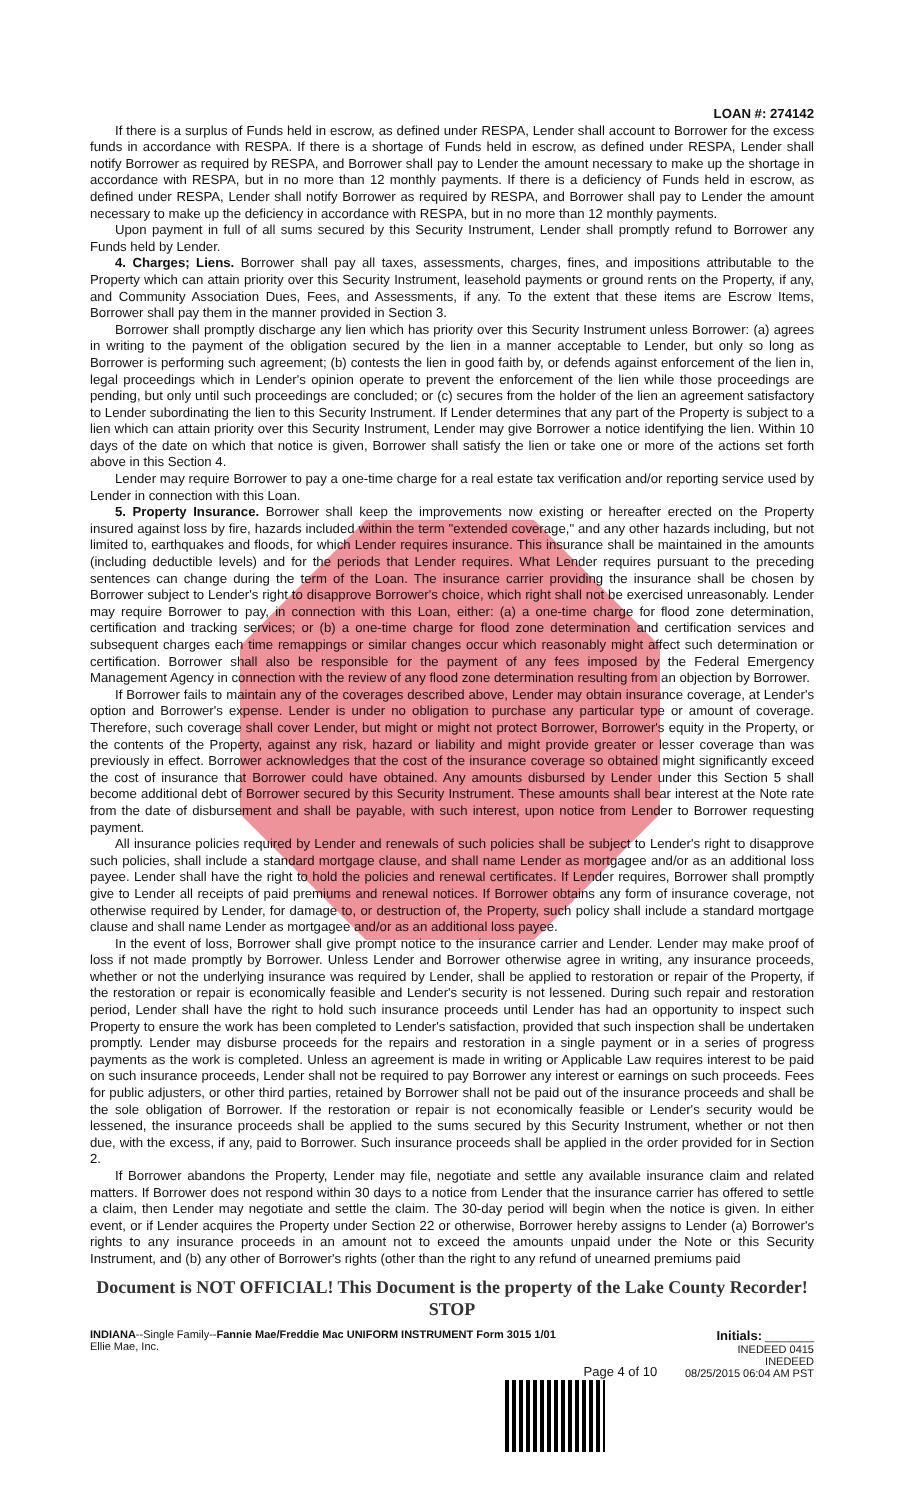LOAN #: 274142
If there is a surplus of Funds held in escrow, as defined under RESPA, Lender shall account to Borrower for the excess funds in accordance with RESPA. If there is a shortage of Funds held in escrow, as defined under RESPA, Lender shall notify Borrower as required by RESPA, and Borrower shall pay to Lender the amount necessary to make up the shortage in accordance with RESPA, but in no more than 12 monthly payments. If there is a deficiency of Funds held in escrow, as defined under RESPA, Lender shall notify Borrower as required by RESPA, and Borrower shall pay to Lender the amount necessary to make up the deficiency in accordance with RESPA, but in no more than 12 monthly payments.
Upon payment in full of all sums secured by this Security Instrument, Lender shall promptly refund to Borrower any Funds held by Lender.
4. Charges; Liens. Borrower shall pay all taxes, assessments, charges, fines, and impositions attributable to the Property which can attain priority over this Security Instrument, leasehold payments or ground rents on the Property, if any, and Community Association Dues, Fees, and Assessments, if any. To the extent that these items are Escrow Items, Borrower shall pay them in the manner provided in Section 3.
Borrower shall promptly discharge any lien which has priority over this Security Instrument unless Borrower: (a) agrees in writing to the payment of the obligation secured by the lien in a manner acceptable to Lender, but only so long as Borrower is performing such agreement; (b) contests the lien in good faith by, or defends against enforcement of the lien in, legal proceedings which in Lender's opinion operate to prevent the enforcement of the lien while those proceedings are pending, but only until such proceedings are concluded; or (c) secures from the holder of the lien an agreement satisfactory to Lender subordinating the lien to this Security Instrument. If Lender determines that any part of the Property is subject to a lien which can attain priority over this Security Instrument, Lender may give Borrower a notice identifying the lien. Within 10 days of the date on which that notice is given, Borrower shall satisfy the lien or take one or more of the actions set forth above in this Section 4.
Lender may require Borrower to pay a one-time charge for a real estate tax verification and/or reporting service used by Lender in connection with this Loan.
5. Property Insurance. Borrower shall keep the improvements now existing or hereafter erected on the Property insured against loss by fire, hazards included within the term "extended coverage," and any other hazards including, but not limited to, earthquakes and floods, for which Lender requires insurance. This insurance shall be maintained in the amounts (including deductible levels) and for the periods that Lender requires. What Lender requires pursuant to the preceding sentences can change during the term of the Loan. The insurance carrier providing the insurance shall be chosen by Borrower subject to Lender's right to disapprove Borrower's choice, which right shall not be exercised unreasonably. Lender may require Borrower to pay, in connection with this Loan, either: (a) a one-time charge for flood zone determination, certification and tracking services; or (b) a one-time charge for flood zone determination and certification services and subsequent charges each time remappings or similar changes occur which reasonably might affect such determination or certification. Borrower shall also be responsible for the payment of any fees imposed by the Federal Emergency Management Agency in connection with the review of any flood zone determination resulting from an objection by Borrower.
If Borrower fails to maintain any of the coverages described above, Lender may obtain insurance coverage, at Lender's option and Borrower's expense. Lender is under no obligation to purchase any particular type or amount of coverage. Therefore, such coverage shall cover Lender, but might or might not protect Borrower, Borrower's equity in the Property, or the contents of the Property, against any risk, hazard or liability and might provide greater or lesser coverage than was previously in effect. Borrower acknowledges that the cost of the insurance coverage so obtained might significantly exceed the cost of insurance that Borrower could have obtained. Any amounts disbursed by Lender under this Section 5 shall become additional debt of Borrower secured by this Security Instrument. These amounts shall bear interest at the Note rate from the date of disbursement and shall be payable, with such interest, upon notice from Lender to Borrower requesting payment.
All insurance policies required by Lender and renewals of such policies shall be subject to Lender's right to disapprove such policies, shall include a standard mortgage clause, and shall name Lender as mortgagee and/or as an additional loss payee. Lender shall have the right to hold the policies and renewal certificates. If Lender requires, Borrower shall promptly give to Lender all receipts of paid premiums and renewal notices. If Borrower obtains any form of insurance coverage, not otherwise required by Lender, for damage to, or destruction of, the Property, such policy shall include a standard mortgage clause and shall name Lender as mortgagee and/or as an additional loss payee.
In the event of loss, Borrower shall give prompt notice to the insurance carrier and Lender. Lender may make proof of loss if not made promptly by Borrower. Unless Lender and Borrower otherwise agree in writing, any insurance proceeds, whether or not the underlying insurance was required by Lender, shall be applied to restoration or repair of the Property, if the restoration or repair is economically feasible and Lender's security is not lessened. During such repair and restoration period, Lender shall have the right to hold such insurance proceeds until Lender has had an opportunity to inspect such Property to ensure the work has been completed to Lender's satisfaction, provided that such inspection shall be undertaken promptly. Lender may disburse proceeds for the repairs and restoration in a single payment or in a series of progress payments as the work is completed. Unless an agreement is made in writing or Applicable Law requires interest to be paid on such insurance proceeds, Lender shall not be required to pay Borrower any interest or earnings on such proceeds. Fees for public adjusters, or other third parties, retained by Borrower shall not be paid out of the insurance proceeds and shall be the sole obligation of Borrower. If the restoration or repair is not economically feasible or Lender's security would be lessened, the insurance proceeds shall be applied to the sums secured by this Security Instrument, whether or not then due, with the excess, if any, paid to Borrower. Such insurance proceeds shall be applied in the order provided for in Section 2.
If Borrower abandons the Property, Lender may file, negotiate and settle any available insurance claim and related matters. If Borrower does not respond within 30 days to a notice from Lender that the insurance carrier has offered to settle a claim, then Lender may negotiate and settle the claim. The 30-day period will begin when the notice is given. In either event, or if Lender acquires the Property under Section 22 or otherwise, Borrower hereby assigns to Lender (a) Borrower's rights to any insurance proceeds in an amount not to exceed the amounts unpaid under the Note or this Security Instrument, and (b) any other of Borrower's rights (other than the right to any refund of unearned premiums paid
Document is NOT OFFICIAL! This Document is the property of the Lake County Recorder! STOP
INDIANA--Single Family--Fannie Mae/Freddie Mac UNIFORM INSTRUMENT Form 3015 1/01
Ellie Mae, Inc.
Page 4 of 10 Initials: ________
INEDEED 0415
INEDEED
08/25/2015 06:04 AM PST